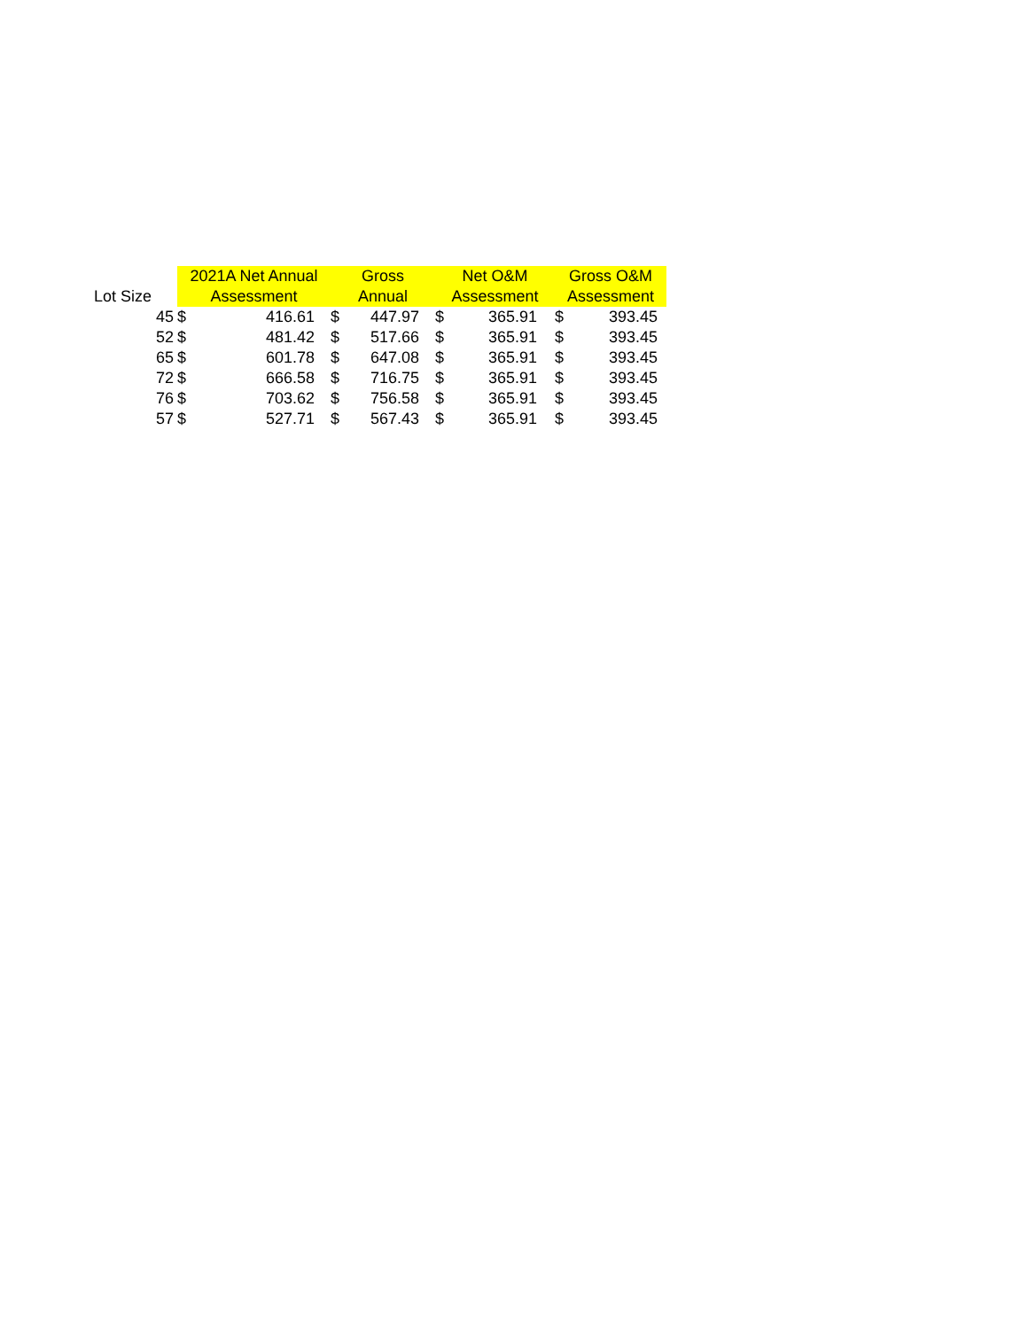| | 2021A Net Annual | | Gross | | Net O&M | | Gross O&M | |
| --- | --- | --- | --- | --- | --- | --- | --- | --- |
| Lot Size | Assessment | | Annual | | Assessment | | Assessment | |
| 45 | $ | 416.61 | $ | 447.97 | $ | 365.91 | $ | 393.45 |
| 52 | $ | 481.42 | $ | 517.66 | $ | 365.91 | $ | 393.45 |
| 65 | $ | 601.78 | $ | 647.08 | $ | 365.91 | $ | 393.45 |
| 72 | $ | 666.58 | $ | 716.75 | $ | 365.91 | $ | 393.45 |
| 76 | $ | 703.62 | $ | 756.58 | $ | 365.91 | $ | 393.45 |
| 57 | $ | 527.71 | $ | 567.43 | $ | 365.91 | $ | 393.45 |